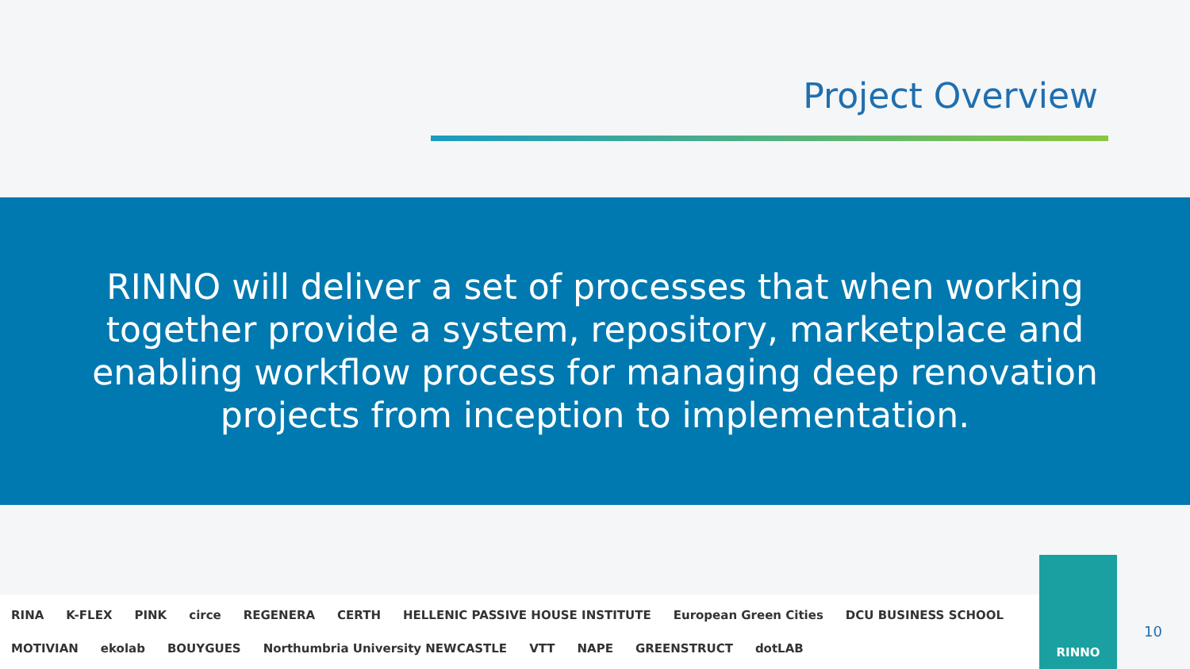Project Overview
RINNO will deliver a set of processes that when working together provide a system, repository, marketplace and enabling workflow process for managing deep renovation projects from inception to implementation.
RINA K-FLEX PINK circe REGENERA CERTH HELLENIC PASSIVE HOUSE INSTITUTE European Green Cities DCU BUSINESS SCHOOL MOTIVIAN ekolab BOUYGUES Northumbria University NEWCASTLE VTT NAPE GREENSTRUCT dotLAB
RINNO
10